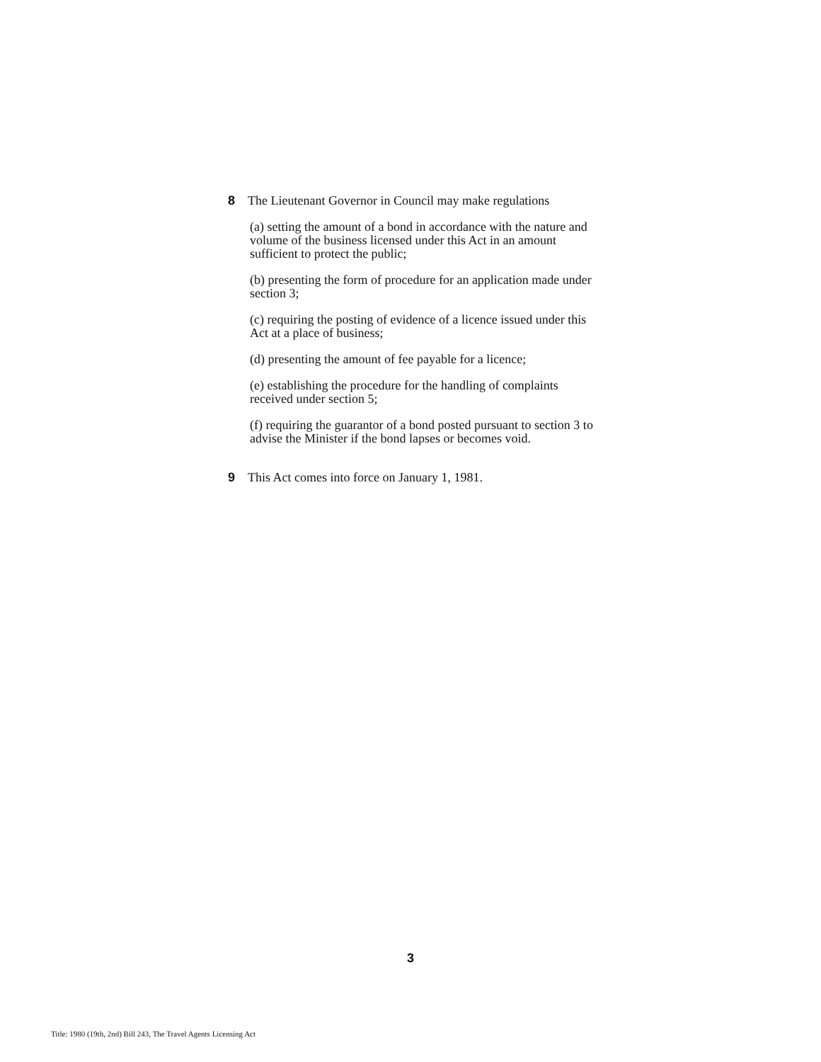8 The Lieutenant Governor in Council may make regulations
(a) setting the amount of a bond in accordance with the nature and volume of the business licensed under this Act in an amount sufficient to protect the public;
(b) presenting the form of procedure for an application made under section 3;
(c) requiring the posting of evidence of a licence issued under this Act at a place of business;
(d) presenting the amount of fee payable for a licence;
(e) establishing the procedure for the handling of complaints received under section 5;
(f) requiring the guarantor of a bond posted pursuant to section 3 to advise the Minister if the bond lapses or becomes void.
9 This Act comes into force on January 1, 1981.
3
Title: 1980 (19th, 2nd) Bill 243, The Travel Agents Licensing Act